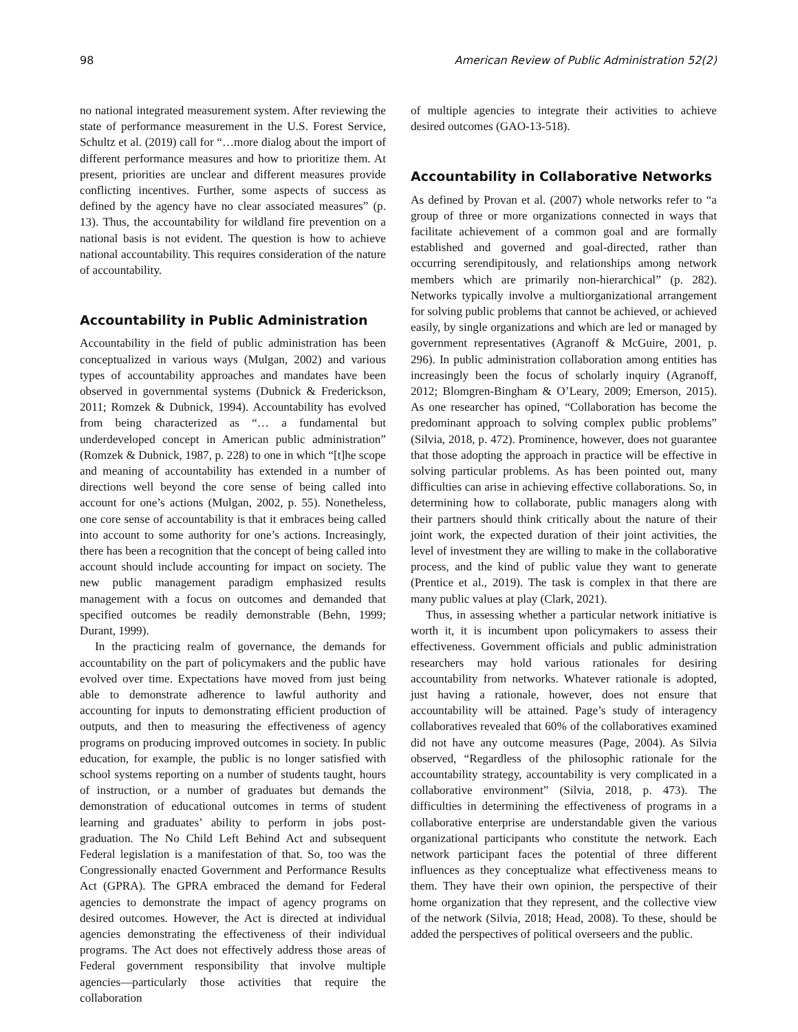98 American Review of Public Administration 52(2)
no national integrated measurement system. After reviewing the state of performance measurement in the U.S. Forest Service, Schultz et al. (2019) call for “…more dialog about the import of different performance measures and how to prioritize them. At present, priorities are unclear and different measures provide conflicting incentives. Further, some aspects of success as defined by the agency have no clear associated measures” (p. 13). Thus, the accountability for wildland fire prevention on a national basis is not evident. The question is how to achieve national accountability. This requires consideration of the nature of accountability.
Accountability in Public Administration
Accountability in the field of public administration has been conceptualized in various ways (Mulgan, 2002) and various types of accountability approaches and mandates have been observed in governmental systems (Dubnick & Frederickson, 2011; Romzek & Dubnick, 1994). Accountability has evolved from being characterized as “… a fundamental but underdeveloped concept in American public administration” (Romzek & Dubnick, 1987, p. 228) to one in which “[t]he scope and meaning of accountability has extended in a number of directions well beyond the core sense of being called into account for one’s actions (Mulgan, 2002, p. 55). Nonetheless, one core sense of accountability is that it embraces being called into account to some authority for one’s actions. Increasingly, there has been a recognition that the concept of being called into account should include accounting for impact on society. The new public management paradigm emphasized results management with a focus on outcomes and demanded that specified outcomes be readily demonstrable (Behn, 1999; Durant, 1999).
In the practicing realm of governance, the demands for accountability on the part of policymakers and the public have evolved over time. Expectations have moved from just being able to demonstrate adherence to lawful authority and accounting for inputs to demonstrating efficient production of outputs, and then to measuring the effectiveness of agency programs on producing improved outcomes in society. In public education, for example, the public is no longer satisfied with school systems reporting on a number of students taught, hours of instruction, or a number of graduates but demands the demonstration of educational outcomes in terms of student learning and graduates’ ability to perform in jobs post-graduation. The No Child Left Behind Act and subsequent Federal legislation is a manifestation of that. So, too was the Congressionally enacted Government and Performance Results Act (GPRA). The GPRA embraced the demand for Federal agencies to demonstrate the impact of agency programs on desired outcomes. However, the Act is directed at individual agencies demonstrating the effectiveness of their individual programs. The Act does not effectively address those areas of Federal government responsibility that involve multiple agencies—particularly those activities that require the collaboration
of multiple agencies to integrate their activities to achieve desired outcomes (GAO-13-518).
Accountability in Collaborative Networks
As defined by Provan et al. (2007) whole networks refer to “a group of three or more organizations connected in ways that facilitate achievement of a common goal and are formally established and governed and goal-directed, rather than occurring serendipitously, and relationships among network members which are primarily non-hierarchical” (p. 282). Networks typically involve a multiorganizational arrangement for solving public problems that cannot be achieved, or achieved easily, by single organizations and which are led or managed by government representatives (Agranoff & McGuire, 2001, p. 296). In public administration collaboration among entities has increasingly been the focus of scholarly inquiry (Agranoff, 2012; Blomgren-Bingham & O’Leary, 2009; Emerson, 2015). As one researcher has opined, “Collaboration has become the predominant approach to solving complex public problems” (Silvia, 2018, p. 472). Prominence, however, does not guarantee that those adopting the approach in practice will be effective in solving particular problems. As has been pointed out, many difficulties can arise in achieving effective collaborations. So, in determining how to collaborate, public managers along with their partners should think critically about the nature of their joint work, the expected duration of their joint activities, the level of investment they are willing to make in the collaborative process, and the kind of public value they want to generate (Prentice et al., 2019). The task is complex in that there are many public values at play (Clark, 2021).
Thus, in assessing whether a particular network initiative is worth it, it is incumbent upon policymakers to assess their effectiveness. Government officials and public administration researchers may hold various rationales for desiring accountability from networks. Whatever rationale is adopted, just having a rationale, however, does not ensure that accountability will be attained. Page’s study of interagency collaboratives revealed that 60% of the collaboratives examined did not have any outcome measures (Page, 2004). As Silvia observed, “Regardless of the philosophic rationale for the accountability strategy, accountability is very complicated in a collaborative environment” (Silvia, 2018, p. 473). The difficulties in determining the effectiveness of programs in a collaborative enterprise are understandable given the various organizational participants who constitute the network. Each network participant faces the potential of three different influences as they conceptualize what effectiveness means to them. They have their own opinion, the perspective of their home organization that they represent, and the collective view of the network (Silvia, 2018; Head, 2008). To these, should be added the perspectives of political overseers and the public.